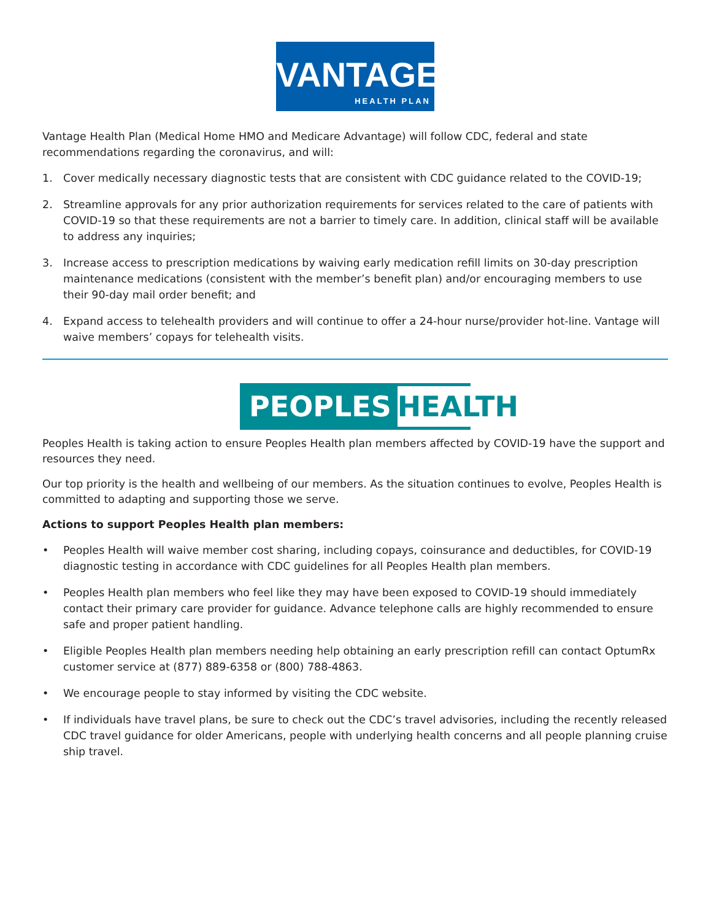VANTAGE
HEALTH PLAN
Vantage Health Plan (Medical Home HMO and Medicare Advantage) will follow CDC, federal and state recommendations regarding the coronavirus, and will:
1. Cover medically necessary diagnostic tests that are consistent with CDC guidance related to the COVID-19;
2. Streamline approvals for any prior authorization requirements for services related to the care of patients with COVID-19 so that these requirements are not a barrier to timely care. In addition, clinical staff will be available to address any inquiries;
3. Increase access to prescription medications by waiving early medication refill limits on 30-day prescription maintenance medications (consistent with the member’s benefit plan) and/or encouraging members to use their 90-day mail order benefit; and
4. Expand access to telehealth providers and will continue to offer a 24-hour nurse/provider hot-line. Vantage will waive members’ copays for telehealth visits.
PEOPLES HEALTH
Peoples Health is taking action to ensure Peoples Health plan members affected by COVID-19 have the support and resources they need.
Our top priority is the health and wellbeing of our members. As the situation continues to evolve, Peoples Health is committed to adapting and supporting those we serve.
Actions to support Peoples Health plan members:
• Peoples Health will waive member cost sharing, including copays, coinsurance and deductibles, for COVID-19 diagnostic testing in accordance with CDC guidelines for all Peoples Health plan members.
• Peoples Health plan members who feel like they may have been exposed to COVID-19 should immediately contact their primary care provider for guidance. Advance telephone calls are highly recommended to ensure safe and proper patient handling.
• Eligible Peoples Health plan members needing help obtaining an early prescription refill can contact OptumRx customer service at (877) 889-6358 or (800) 788-4863.
• We encourage people to stay informed by visiting the CDC website.
• If individuals have travel plans, be sure to check out the CDC’s travel advisories, including the recently released CDC travel guidance for older Americans, people with underlying health concerns and all people planning cruise ship travel.